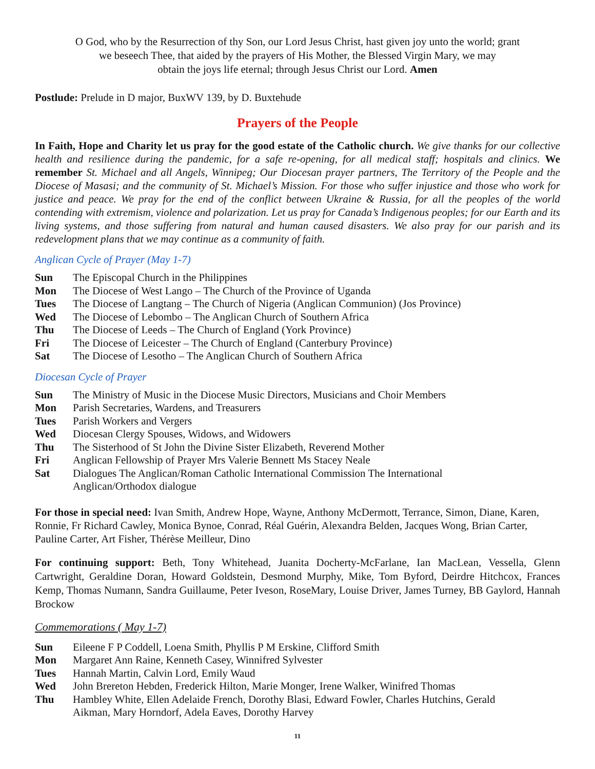O God, who by the Resurrection of thy Son, our Lord Jesus Christ, hast given joy unto the world; grant
we beseech Thee, that aided by the prayers of His Mother, the Blessed Virgin Mary, we may
obtain the joys life eternal; through Jesus Christ our Lord. Amen
Postlude: Prelude in D major, BuxWV 139, by D. Buxtehude
Prayers of the People
In Faith, Hope and Charity let us pray for the good estate of the Catholic church. We give thanks for our collective health and resilience during the pandemic, for a safe re-opening, for all medical staff; hospitals and clinics. We remember St. Michael and all Angels, Winnipeg; Our Diocesan prayer partners, The Territory of the People and the Diocese of Masasi; and the community of St. Michael’s Mission. For those who suffer injustice and those who work for justice and peace. We pray for the end of the conflict between Ukraine & Russia, for all the peoples of the world contending with extremism, violence and polarization. Let us pray for Canada’s Indigenous peoples; for our Earth and its living systems, and those suffering from natural and human caused disasters. We also pray for our parish and its redevelopment plans that we may continue as a community of faith.
Anglican Cycle of Prayer (May 1-7)
Sun The Episcopal Church in the Philippines
Mon The Diocese of West Lango – The Church of the Province of Uganda
Tues The Diocese of Langtang – The Church of Nigeria (Anglican Communion) (Jos Province)
Wed The Diocese of Lebombo – The Anglican Church of Southern Africa
Thu The Diocese of Leeds – The Church of England (York Province)
Fri The Diocese of Leicester – The Church of England (Canterbury Province)
Sat The Diocese of Lesotho – The Anglican Church of Southern Africa
Diocesan Cycle of Prayer
Sun The Ministry of Music in the Diocese Music Directors, Musicians and Choir Members
Mon Parish Secretaries, Wardens, and Treasurers
Tues Parish Workers and Vergers
Wed Diocesan Clergy Spouses, Widows, and Widowers
Thu The Sisterhood of St John the Divine Sister Elizabeth, Reverend Mother
Fri Anglican Fellowship of Prayer Mrs Valerie Bennett Ms Stacey Neale
Sat Dialogues The Anglican/Roman Catholic International Commission The International
Anglican/Orthodox dialogue
For those in special need: Ivan Smith, Andrew Hope, Wayne, Anthony McDermott, Terrance, Simon, Diane, Karen, Ronnie, Fr Richard Cawley, Monica Bynoe, Conrad, Réal Guérin, Alexandra Belden, Jacques Wong, Brian Carter, Pauline Carter, Art Fisher, Thérèse Meilleur, Dino
For continuing support: Beth, Tony Whitehead, Juanita Docherty-McFarlane, Ian MacLean, Vessella, Glenn Cartwright, Geraldine Doran, Howard Goldstein, Desmond Murphy, Mike, Tom Byford, Deirdre Hitchcox, Frances Kemp, Thomas Numann, Sandra Guillaume, Peter Iveson, RoseMary, Louise Driver, James Turney, BB Gaylord, Hannah Brockow
Commemorations ( May 1-7)
Sun Eileene F P Coddell, Loena Smith, Phyllis P M Erskine, Clifford Smith
Mon Margaret Ann Raine, Kenneth Casey, Winnifred Sylvester
Tues Hannah Martin, Calvin Lord, Emily Waud
Wed John Brereton Hebden, Frederick Hilton, Marie Monger, Irene Walker, Winifred Thomas
Thu Hambley White, Ellen Adelaide French, Dorothy Blasi, Edward Fowler, Charles Hutchins, Gerald
Aikman, Mary Horndorf, Adela Eaves, Dorothy Harvey
11